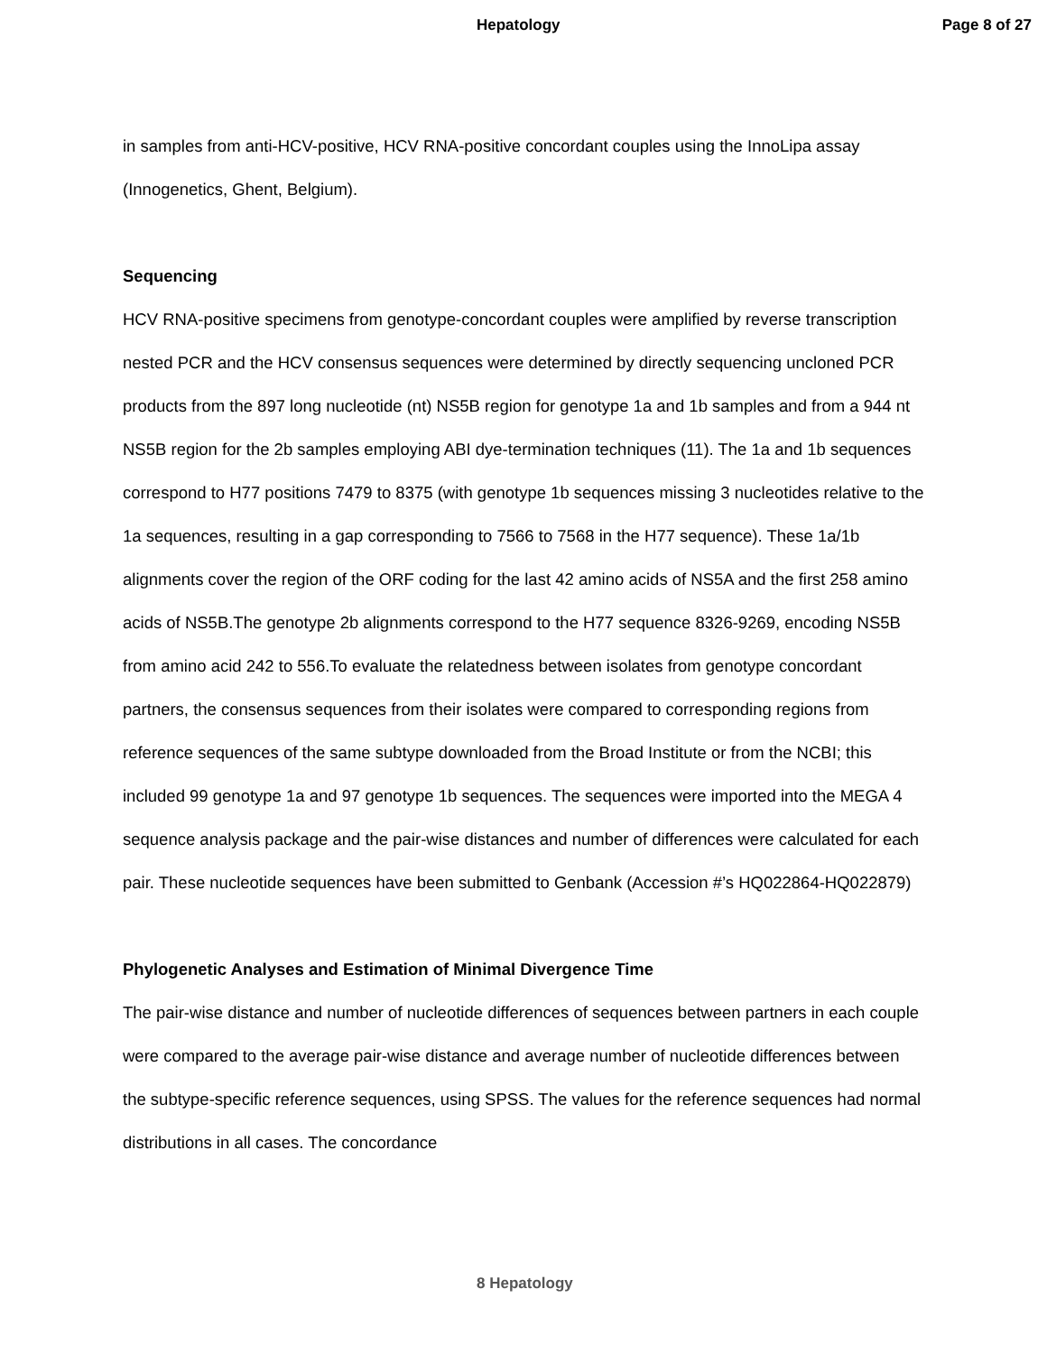Hepatology Page 8 of 27
in samples from anti-HCV-positive, HCV RNA-positive concordant couples using the InnoLipa assay (Innogenetics, Ghent, Belgium).
Sequencing
HCV RNA-positive specimens from genotype-concordant couples were amplified by reverse transcription nested PCR and the HCV consensus sequences were determined by directly sequencing uncloned PCR products from the 897 long nucleotide (nt) NS5B region for genotype 1a and 1b samples and from a 944 nt NS5B region for the 2b samples employing ABI dye-termination techniques (11). The 1a and 1b sequences correspond to H77 positions 7479 to 8375 (with genotype 1b sequences missing 3 nucleotides relative to the 1a sequences, resulting in a gap corresponding to 7566 to 7568 in the H77 sequence). These 1a/1b alignments cover the region of the ORF coding for the last 42 amino acids of NS5A and the first 258 amino acids of NS5B.The genotype 2b alignments correspond to the H77 sequence 8326-9269, encoding NS5B from amino acid 242 to 556.To evaluate the relatedness between isolates from genotype concordant partners, the consensus sequences from their isolates were compared to corresponding regions from reference sequences of the same subtype downloaded from the Broad Institute or from the NCBI; this included 99 genotype 1a and 97 genotype 1b sequences. The sequences were imported into the MEGA 4 sequence analysis package and the pair-wise distances and number of differences were calculated for each pair. These nucleotide sequences have been submitted to Genbank (Accession #’s HQ022864-HQ022879)
Phylogenetic Analyses and Estimation of Minimal Divergence Time
The pair-wise distance and number of nucleotide differences of sequences between partners in each couple were compared to the average pair-wise distance and average number of nucleotide differences between the subtype-specific reference sequences, using SPSS. The values for the reference sequences had normal distributions in all cases. The concordance
8 Hepatology